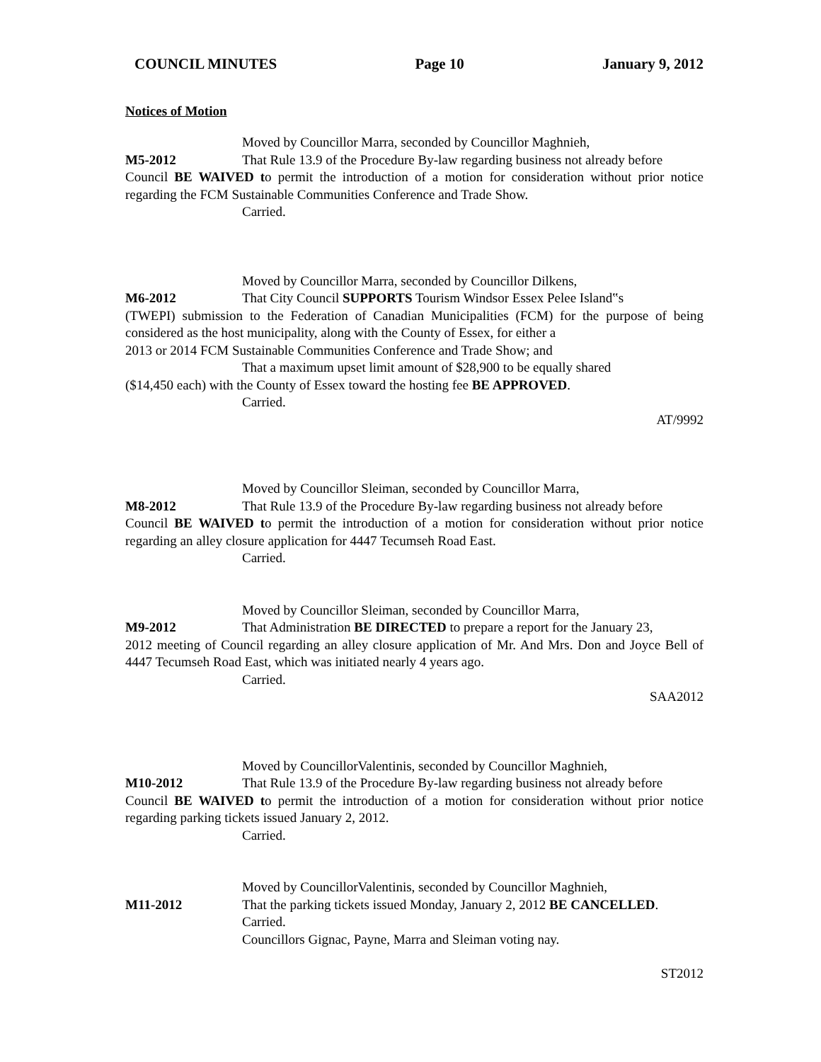COUNCIL MINUTES Page 10 January 9, 2012
Notices of Motion
Moved by Councillor Marra, seconded by Councillor Maghnieh,
M5-2012 That Rule 13.9 of the Procedure By-law regarding business not already before
Council BE WAIVED to permit the introduction of a motion for consideration without prior notice regarding the FCM Sustainable Communities Conference and Trade Show.
Carried.
Moved by Councillor Marra, seconded by Councillor Dilkens,
M6-2012 That City Council SUPPORTS Tourism Windsor Essex Pelee Island‟s
(TWEPI) submission to the Federation of Canadian Municipalities (FCM) for the purpose of being considered as the host municipality, along with the County of Essex, for either a
2013 or 2014 FCM Sustainable Communities Conference and Trade Show; and
That a maximum upset limit amount of $28,900 to be equally shared
($14,450 each) with the County of Essex toward the hosting fee BE APPROVED.
Carried.
AT/9992
Moved by Councillor Sleiman, seconded by Councillor Marra,
M8-2012 That Rule 13.9 of the Procedure By-law regarding business not already before
Council BE WAIVED to permit the introduction of a motion for consideration without prior notice regarding an alley closure application for 4447 Tecumseh Road East.
Carried.
Moved by Councillor Sleiman, seconded by Councillor Marra,
M9-2012 That Administration BE DIRECTED to prepare a report for the January 23,
2012 meeting of Council regarding an alley closure application of Mr. And Mrs. Don and Joyce Bell of 4447 Tecumseh Road East, which was initiated nearly 4 years ago.
Carried.
SAA2012
Moved by CouncillorValentinis, seconded by Councillor Maghnieh,
M10-2012 That Rule 13.9 of the Procedure By-law regarding business not already before
Council BE WAIVED to permit the introduction of a motion for consideration without prior notice regarding parking tickets issued January 2, 2012.
Carried.
Moved by CouncillorValentinis, seconded by Councillor Maghnieh,
M11-2012 That the parking tickets issued Monday, January 2, 2012 BE CANCELLED.
Carried.
Councillors Gignac, Payne, Marra and Sleiman voting nay.
ST2012